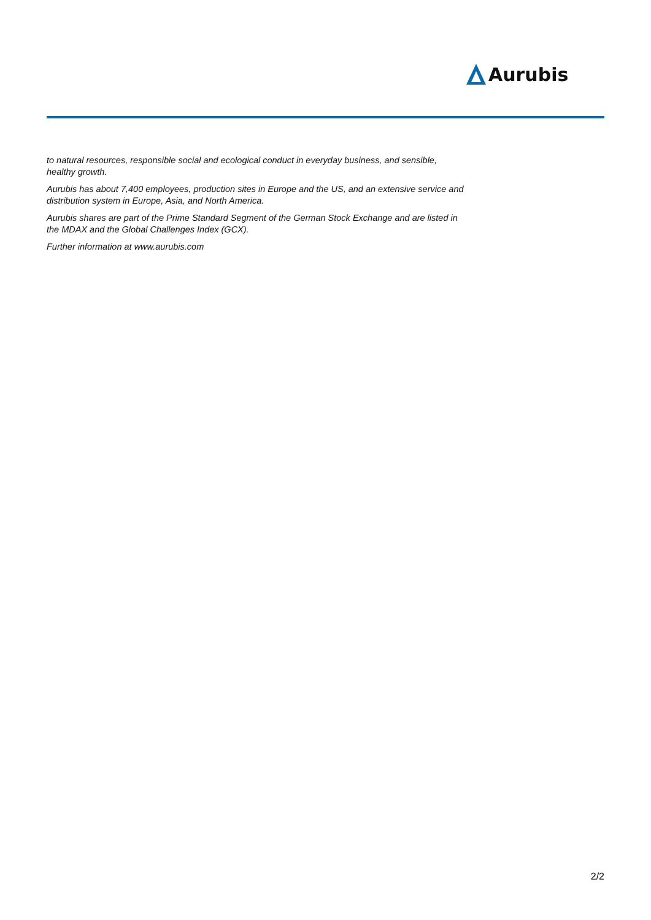Aurubis
to natural resources, responsible social and ecological conduct in everyday business, and sensible, healthy growth.
Aurubis has about 7,400 employees, production sites in Europe and the US, and an extensive service and distribution system in Europe, Asia, and North America.
Aurubis shares are part of the Prime Standard Segment of the German Stock Exchange and are listed in the MDAX and the Global Challenges Index (GCX).
Further information at www.aurubis.com
2/2